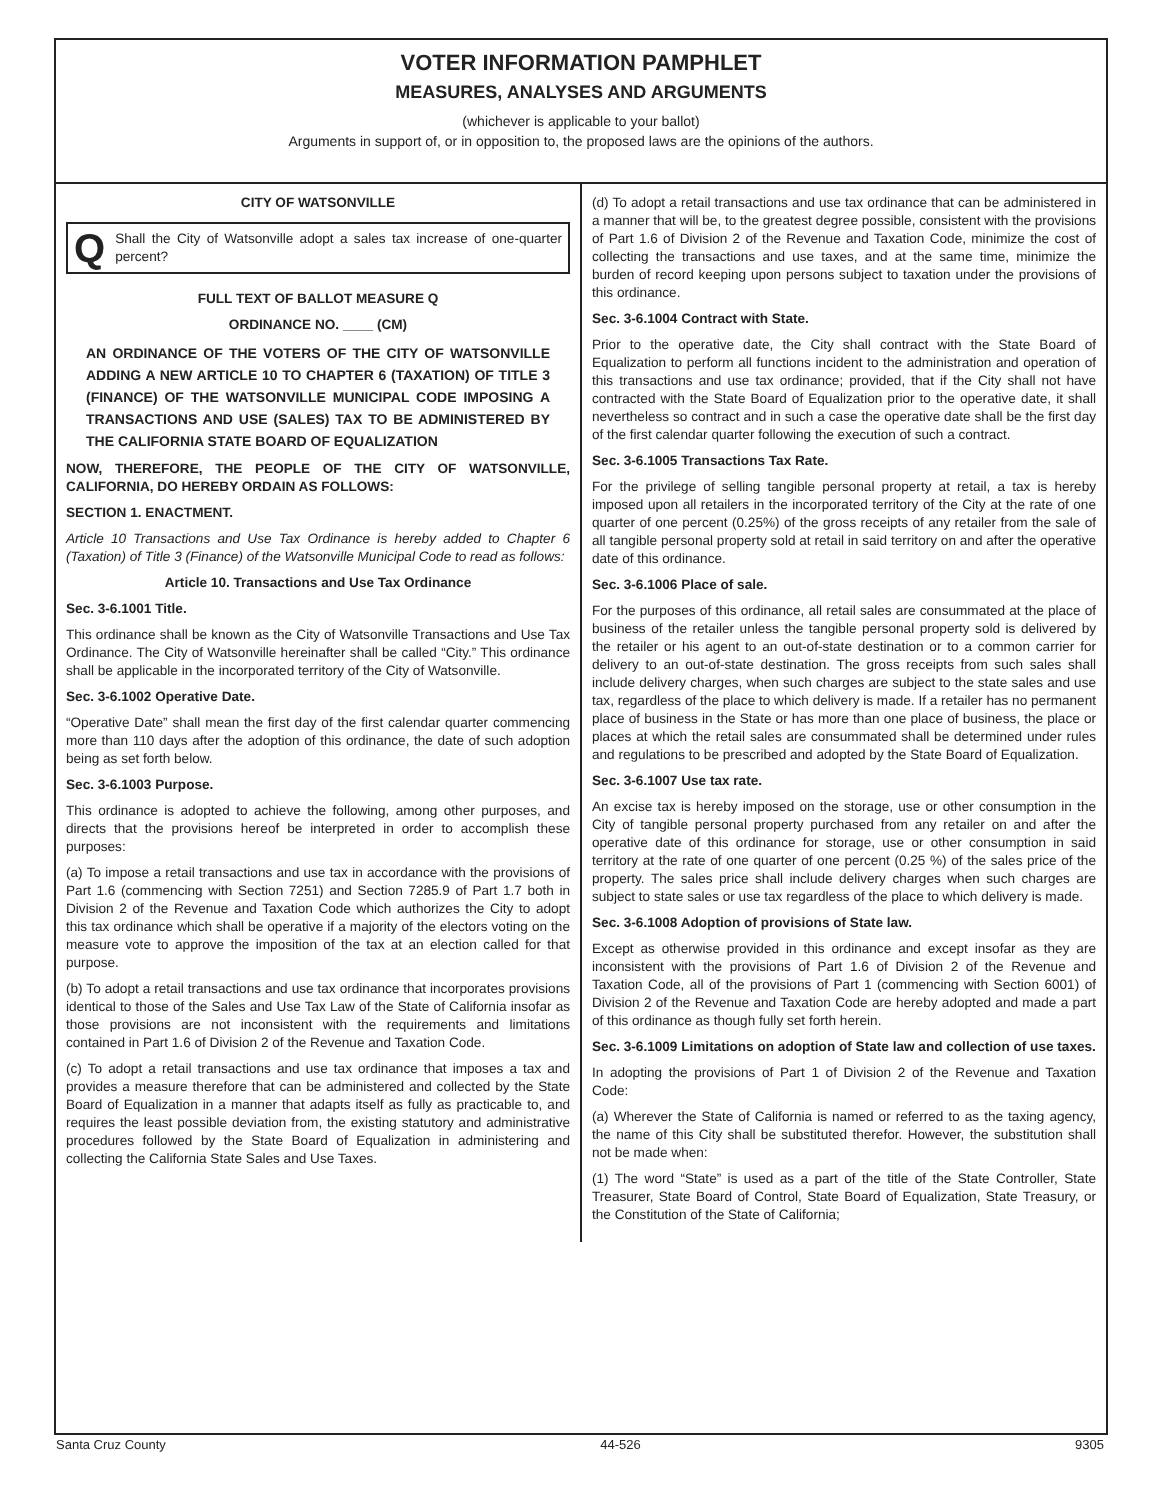VOTER INFORMATION PAMPHLET
MEASURES, ANALYSES AND ARGUMENTS
(whichever is applicable to your ballot)
Arguments in support of, or in opposition to, the proposed laws are the opinions of the authors.
CITY OF WATSONVILLE
Q Shall the City of Watsonville adopt a sales tax increase of one-quarter percent?
FULL TEXT OF BALLOT MEASURE Q
ORDINANCE NO. ____ (CM)
AN ORDINANCE OF THE VOTERS OF THE CITY OF WATSONVILLE ADDING A NEW ARTICLE 10 TO CHAPTER 6 (TAXATION) OF TITLE 3 (FINANCE) OF THE WATSONVILLE MUNICIPAL CODE IMPOSING A TRANSACTIONS AND USE (SALES) TAX TO BE ADMINISTERED BY THE CALIFORNIA STATE BOARD OF EQUALIZATION
NOW, THEREFORE, THE PEOPLE OF THE CITY OF WATSONVILLE, CALIFORNIA, DO HEREBY ORDAIN AS FOLLOWS:
SECTION 1. ENACTMENT.
Article 10 Transactions and Use Tax Ordinance is hereby added to Chapter 6 (Taxation) of Title 3 (Finance) of the Watsonville Municipal Code to read as follows:
Article 10. Transactions and Use Tax Ordinance
Sec. 3-6.1001 Title.
This ordinance shall be known as the City of Watsonville Transactions and Use Tax Ordinance. The City of Watsonville hereinafter shall be called “City.” This ordinance shall be applicable in the incorporated territory of the City of Watsonville.
Sec. 3-6.1002 Operative Date.
“Operative Date” shall mean the first day of the first calendar quarter commencing more than 110 days after the adoption of this ordinance, the date of such adoption being as set forth below.
Sec. 3-6.1003 Purpose.
This ordinance is adopted to achieve the following, among other purposes, and directs that the provisions hereof be interpreted in order to accomplish these purposes:
(a) To impose a retail transactions and use tax in accordance with the provisions of Part 1.6 (commencing with Section 7251) and Section 7285.9 of Part 1.7 both in Division 2 of the Revenue and Taxation Code which authorizes the City to adopt this tax ordinance which shall be operative if a majority of the electors voting on the measure vote to approve the imposition of the tax at an election called for that purpose.
(b) To adopt a retail transactions and use tax ordinance that incorporates provisions identical to those of the Sales and Use Tax Law of the State of California insofar as those provisions are not inconsistent with the requirements and limitations contained in Part 1.6 of Division 2 of the Revenue and Taxation Code.
(c) To adopt a retail transactions and use tax ordinance that imposes a tax and provides a measure therefore that can be administered and collected by the State Board of Equalization in a manner that adapts itself as fully as practicable to, and requires the least possible deviation from, the existing statutory and administrative procedures followed by the State Board of Equalization in administering and collecting the California State Sales and Use Taxes.
(d) To adopt a retail transactions and use tax ordinance that can be administered in a manner that will be, to the greatest degree possible, consistent with the provisions of Part 1.6 of Division 2 of the Revenue and Taxation Code, minimize the cost of collecting the transactions and use taxes, and at the same time, minimize the burden of record keeping upon persons subject to taxation under the provisions of this ordinance.
Sec. 3-6.1004 Contract with State.
Prior to the operative date, the City shall contract with the State Board of Equalization to perform all functions incident to the administration and operation of this transactions and use tax ordinance; provided, that if the City shall not have contracted with the State Board of Equalization prior to the operative date, it shall nevertheless so contract and in such a case the operative date shall be the first day of the first calendar quarter following the execution of such a contract.
Sec. 3-6.1005 Transactions Tax Rate.
For the privilege of selling tangible personal property at retail, a tax is hereby imposed upon all retailers in the incorporated territory of the City at the rate of one quarter of one percent (0.25%) of the gross receipts of any retailer from the sale of all tangible personal property sold at retail in said territory on and after the operative date of this ordinance.
Sec. 3-6.1006 Place of sale.
For the purposes of this ordinance, all retail sales are consummated at the place of business of the retailer unless the tangible personal property sold is delivered by the retailer or his agent to an out-of-state destination or to a common carrier for delivery to an out-of-state destination. The gross receipts from such sales shall include delivery charges, when such charges are subject to the state sales and use tax, regardless of the place to which delivery is made. If a retailer has no permanent place of business in the State or has more than one place of business, the place or places at which the retail sales are consummated shall be determined under rules and regulations to be prescribed and adopted by the State Board of Equalization.
Sec. 3-6.1007 Use tax rate.
An excise tax is hereby imposed on the storage, use or other consumption in the City of tangible personal property purchased from any retailer on and after the operative date of this ordinance for storage, use or other consumption in said territory at the rate of one quarter of one percent (0.25 %) of the sales price of the property. The sales price shall include delivery charges when such charges are subject to state sales or use tax regardless of the place to which delivery is made.
Sec. 3-6.1008 Adoption of provisions of State law.
Except as otherwise provided in this ordinance and except insofar as they are inconsistent with the provisions of Part 1.6 of Division 2 of the Revenue and Taxation Code, all of the provisions of Part 1 (commencing with Section 6001) of Division 2 of the Revenue and Taxation Code are hereby adopted and made a part of this ordinance as though fully set forth herein.
Sec. 3-6.1009 Limitations on adoption of State law and collection of use taxes.
In adopting the provisions of Part 1 of Division 2 of the Revenue and Taxation Code:
(a) Wherever the State of California is named or referred to as the taxing agency, the name of this City shall be substituted therefor. However, the substitution shall not be made when:
(1) The word “State” is used as a part of the title of the State Controller, State Treasurer, State Board of Control, State Board of Equalization, State Treasury, or the Constitution of the State of California;
Santa Cruz County 44-526 9305